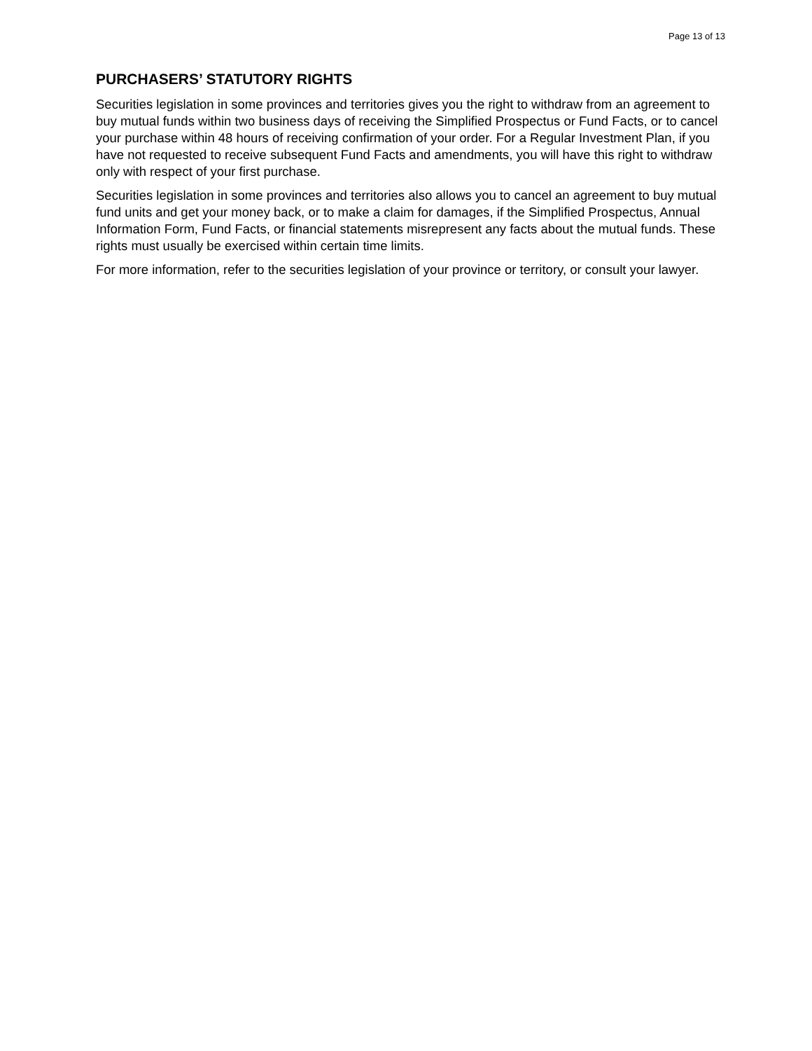Page 13 of 13
PURCHASERS’ STATUTORY RIGHTS
Securities legislation in some provinces and territories gives you the right to withdraw from an agreement to buy mutual funds within two business days of receiving the Simplified Prospectus or Fund Facts, or to cancel your purchase within 48 hours of receiving confirmation of your order. For a Regular Investment Plan, if you have not requested to receive subsequent Fund Facts and amendments, you will have this right to withdraw only with respect of your first purchase.
Securities legislation in some provinces and territories also allows you to cancel an agreement to buy mutual fund units and get your money back, or to make a claim for damages, if the Simplified Prospectus, Annual Information Form, Fund Facts, or financial statements misrepresent any facts about the mutual funds. These rights must usually be exercised within certain time limits.
For more information, refer to the securities legislation of your province or territory, or consult your lawyer.